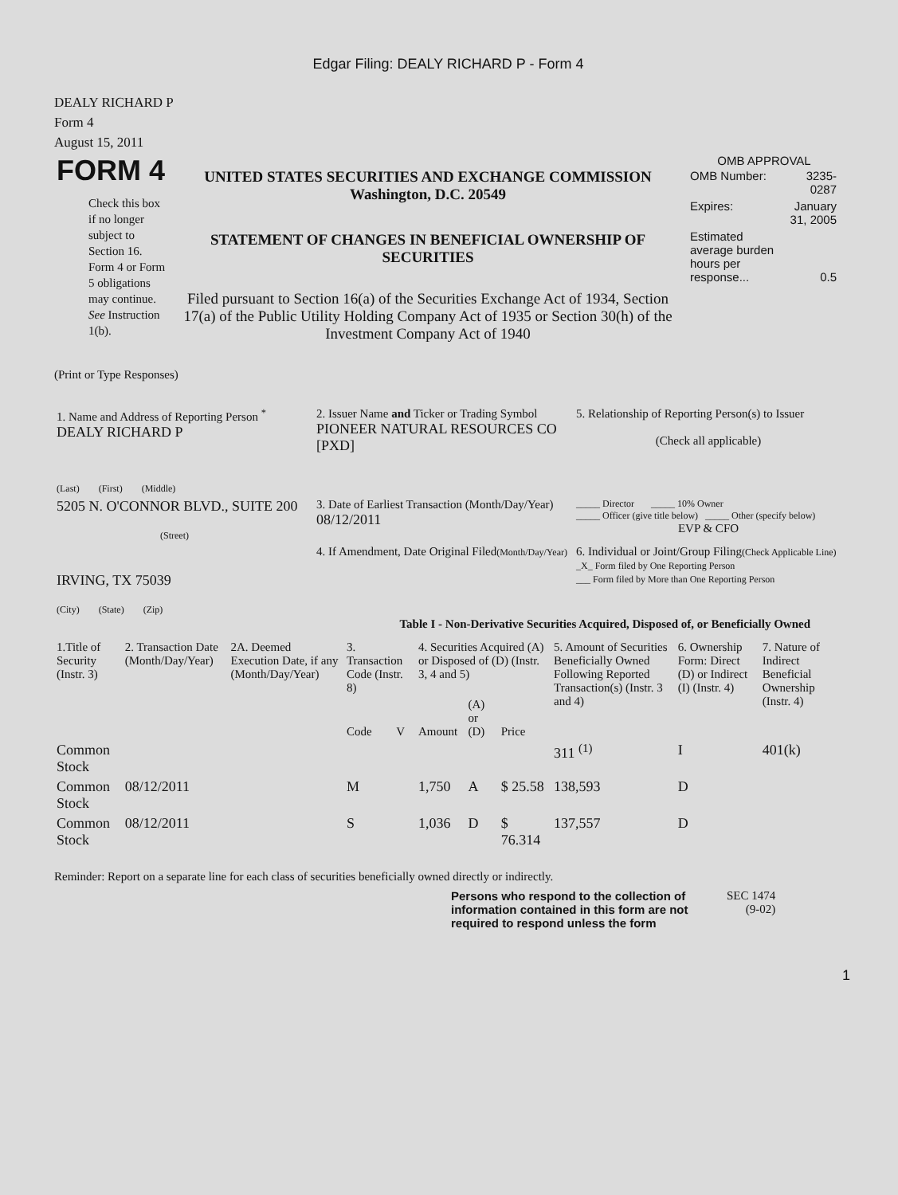Edgar Filing: DEALY RICHARD P - Form 4
DEALY RICHARD P
Form 4
August 15, 2011
| FORM 4 Check this box if no longer subject to Section 16. Form 4 or Form 5 obligations may continue. See Instruction 1(b). | UNITED STATES SECURITIES AND EXCHANGE COMMISSION Washington, D.C. 20549 STATEMENT OF CHANGES IN BENEFICIAL OWNERSHIP OF SECURITIES Filed pursuant to Section 16(a) of the Securities Exchange Act of 1934, Section 17(a) of the Public Utility Holding Company Act of 1935 or Section 30(h) of the Investment Company Act of 1940 | OMB APPROVAL / OMB Number: / 3235-0287 / / Expires: / January 31, 2005 / / Estimated average burden hours per response... / 0.5 / |
(Print or Type Responses)
| 1. Name and Address of Reporting Person <sup>*</sup> DEALY RICHARD P (Last) (First) (Middle) | 2. Issuer Name and Ticker or Trading Symbol PIONEER NATURAL RESOURCES CO [PXD] | 5. Relationship of Reporting Person(s) to Issuer (Check all applicable) |
| 5205 N. O'CONNOR BLVD., SUITE 200 (Street) | 3. Date of Earliest Transaction (Month/Day/Year) 08/12/2011 | _____ Director _____ 10% Owner _____ Officer (give title below) _____ Other (specify below) EVP & CFO |
| IRVING, TX 75039 (City) (State) (Zip) | 4. If Amendment, Date Original Filed (Month/Day/Year) | 6. Individual or Joint/Group Filing (Check Applicable Line) _X_ Form filed by One Reporting Person ___ Form filed by More than One Reporting Person |
Table I - Non-Derivative Securities Acquired, Disposed of, or Beneficially Owned
| 1.Title of Security (Instr. 3) | 2. Transaction Date (Month/Day/Year) | 2A. Deemed Execution Date, if any (Month/Day/Year) | 3. Transaction Code (Instr. 8) | | 4. Securities Acquired (A) or Disposed of (D) (Instr. 3, 4 and 5) | | | 5. Amount of Securities Beneficially Owned Following Reported Transaction(s) (Instr. 3 and 4) | 6. Ownership Form: Direct (D) or Indirect (I) (Instr. 4) | 7. Nature of Indirect Beneficial Ownership (Instr. 4) |
| --- | --- | --- | --- | --- | --- | --- | --- | --- | --- | --- |
| | | | Code | V | Amount | (A) or (D) | Price | | | |
| Common Stock | | | | | | | | 311 <sup>(1)</sup> | I | 401(k) |
| Common Stock | 08/12/2011 | | M | | 1,750 | A | $ 25.58 | 138,593 | D | |
| Common Stock | 08/12/2011 | | S | | 1,036 | D | $ 76.314 | 137,557 | D | |
Reminder: Report on a separate line for each class of securities beneficially owned directly or indirectly.
| Persons who respond to the collection of information contained in this form are not required to respond unless the form | SEC 1474 (9-02) |
1